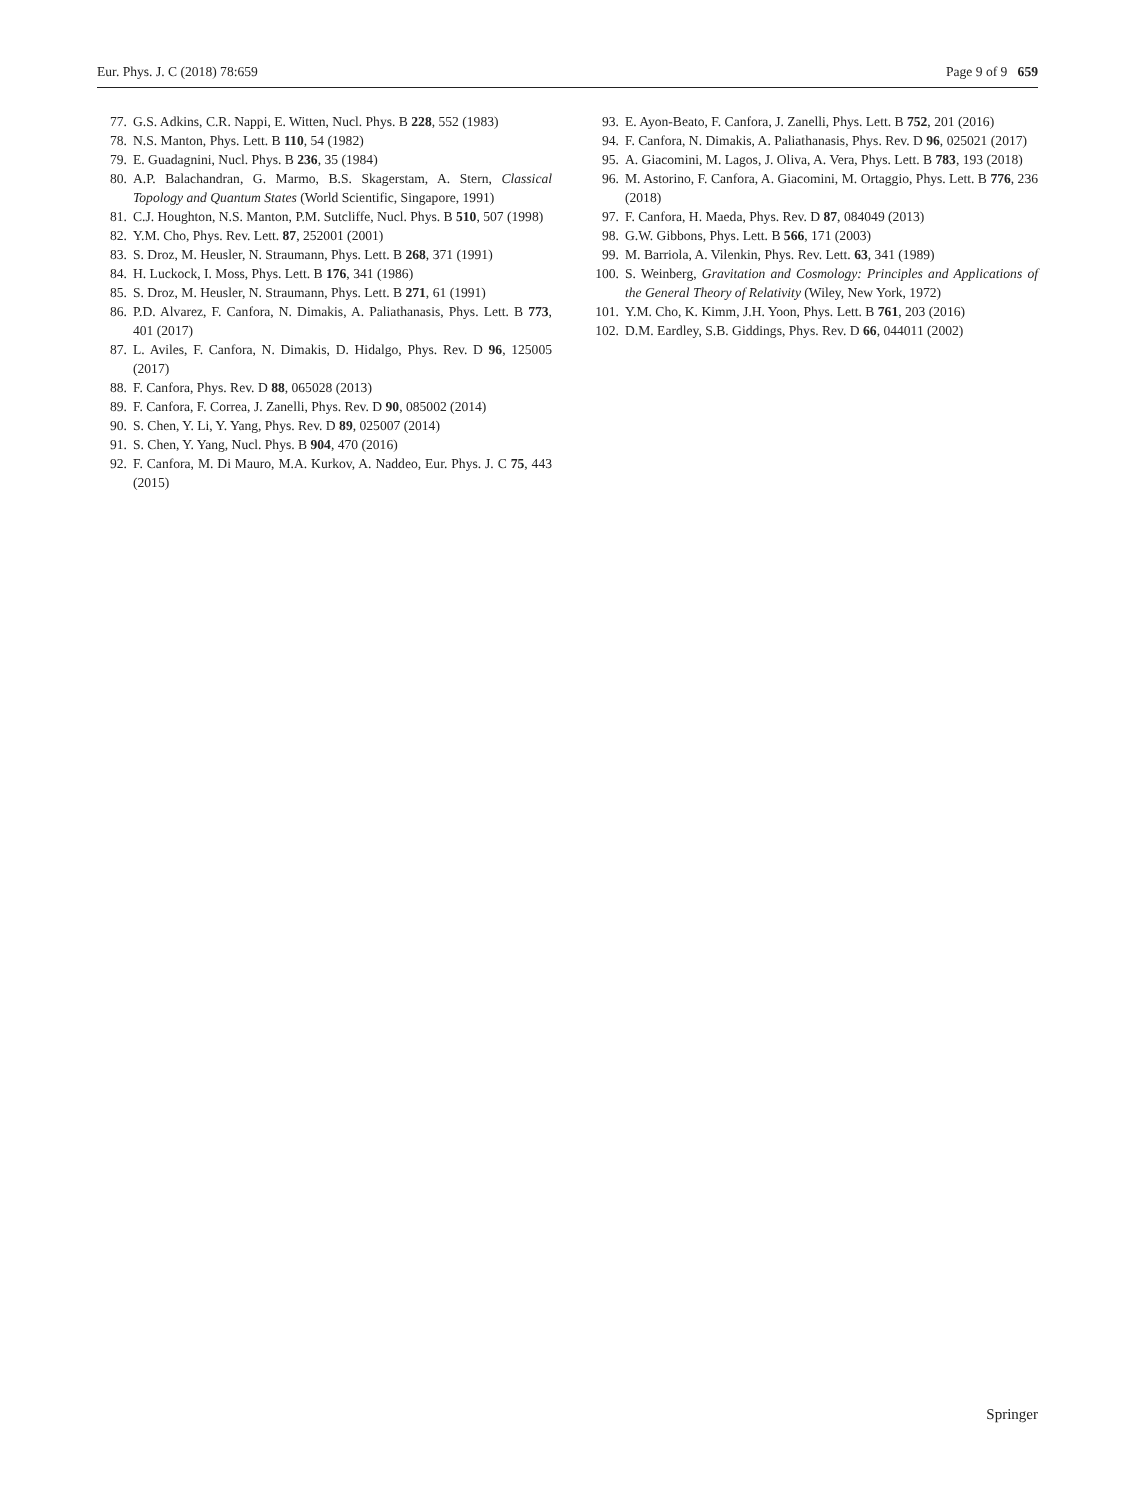Eur. Phys. J. C (2018) 78:659 Page 9 of 9 659
77. G.S. Adkins, C.R. Nappi, E. Witten, Nucl. Phys. B 228, 552 (1983)
78. N.S. Manton, Phys. Lett. B 110, 54 (1982)
79. E. Guadagnini, Nucl. Phys. B 236, 35 (1984)
80. A.P. Balachandran, G. Marmo, B.S. Skagerstam, A. Stern, Classical Topology and Quantum States (World Scientific, Singapore, 1991)
81. C.J. Houghton, N.S. Manton, P.M. Sutcliffe, Nucl. Phys. B 510, 507 (1998)
82. Y.M. Cho, Phys. Rev. Lett. 87, 252001 (2001)
83. S. Droz, M. Heusler, N. Straumann, Phys. Lett. B 268, 371 (1991)
84. H. Luckock, I. Moss, Phys. Lett. B 176, 341 (1986)
85. S. Droz, M. Heusler, N. Straumann, Phys. Lett. B 271, 61 (1991)
86. P.D. Alvarez, F. Canfora, N. Dimakis, A. Paliathanasis, Phys. Lett. B 773, 401 (2017)
87. L. Aviles, F. Canfora, N. Dimakis, D. Hidalgo, Phys. Rev. D 96, 125005 (2017)
88. F. Canfora, Phys. Rev. D 88, 065028 (2013)
89. F. Canfora, F. Correa, J. Zanelli, Phys. Rev. D 90, 085002 (2014)
90. S. Chen, Y. Li, Y. Yang, Phys. Rev. D 89, 025007 (2014)
91. S. Chen, Y. Yang, Nucl. Phys. B 904, 470 (2016)
92. F. Canfora, M. Di Mauro, M.A. Kurkov, A. Naddeo, Eur. Phys. J. C 75, 443 (2015)
93. E. Ayon-Beato, F. Canfora, J. Zanelli, Phys. Lett. B 752, 201 (2016)
94. F. Canfora, N. Dimakis, A. Paliathanasis, Phys. Rev. D 96, 025021 (2017)
95. A. Giacomini, M. Lagos, J. Oliva, A. Vera, Phys. Lett. B 783, 193 (2018)
96. M. Astorino, F. Canfora, A. Giacomini, M. Ortaggio, Phys. Lett. B 776, 236 (2018)
97. F. Canfora, H. Maeda, Phys. Rev. D 87, 084049 (2013)
98. G.W. Gibbons, Phys. Lett. B 566, 171 (2003)
99. M. Barriola, A. Vilenkin, Phys. Rev. Lett. 63, 341 (1989)
100. S. Weinberg, Gravitation and Cosmology: Principles and Applications of the General Theory of Relativity (Wiley, New York, 1972)
101. Y.M. Cho, K. Kimm, J.H. Yoon, Phys. Lett. B 761, 203 (2016)
102. D.M. Eardley, S.B. Giddings, Phys. Rev. D 66, 044011 (2002)
Springer